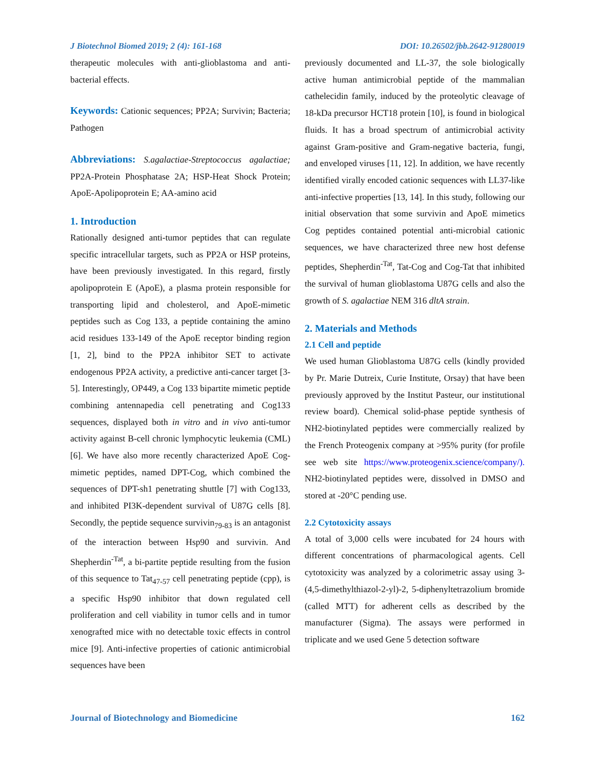J Biotechnol Biomed 2019; 2 (4): 161-168 DOI: 10.26502/jbb.2642-91280019
therapeutic molecules with anti-glioblastoma and anti-bacterial effects.
Keywords: Cationic sequences; PP2A; Survivin; Bacteria; Pathogen
Abbreviations: S.agalactiae-Streptococcus agalactiae; PP2A-Protein Phosphatase 2A; HSP-Heat Shock Protein; ApoE-Apolipoprotein E; AA-amino acid
1. Introduction
Rationally designed anti-tumor peptides that can regulate specific intracellular targets, such as PP2A or HSP proteins, have been previously investigated. In this regard, firstly apolipoprotein E (ApoE), a plasma protein responsible for transporting lipid and cholesterol, and ApoE-mimetic peptides such as Cog 133, a peptide containing the amino acid residues 133-149 of the ApoE receptor binding region [1, 2], bind to the PP2A inhibitor SET to activate endogenous PP2A activity, a predictive anti-cancer target [3-5]. Interestingly, OP449, a Cog 133 bipartite mimetic peptide combining antennapedia cell penetrating and Cog133 sequences, displayed both in vitro and in vivo anti-tumor activity against B-cell chronic lymphocytic leukemia (CML) [6]. We have also more recently characterized ApoE Cog-mimetic peptides, named DPT-Cog, which combined the sequences of DPT-sh1 penetrating shuttle [7] with Cog133, and inhibited PI3K-dependent survival of U87G cells [8]. Secondly, the peptide sequence survivin<sub>79-83</sub> is an antagonist of the interaction between Hsp90 and survivin. And Shepherdin<sup>-Tat</sup>, a bi-partite peptide resulting from the fusion of this sequence to Tat<sub>47-57</sub> cell penetrating peptide (cpp), is a specific Hsp90 inhibitor that down regulated cell proliferation and cell viability in tumor cells and in tumor xenografted mice with no detectable toxic effects in control mice [9]. Anti-infective properties of cationic antimicrobial sequences have been
previously documented and LL-37, the sole biologically active human antimicrobial peptide of the mammalian cathelecidin family, induced by the proteolytic cleavage of 18-kDa precursor HCT18 protein [10], is found in biological fluids. It has a broad spectrum of antimicrobial activity against Gram-positive and Gram-negative bacteria, fungi, and enveloped viruses [11, 12]. In addition, we have recently identified virally encoded cationic sequences with LL37-like anti-infective properties [13, 14]. In this study, following our initial observation that some survivin and ApoE mimetics Cog peptides contained potential anti-microbial cationic sequences, we have characterized three new host defense peptides, Shepherdin<sup>-Tat</sup>, Tat-Cog and Cog-Tat that inhibited the survival of human glioblastoma U87G cells and also the growth of S. agalactiae NEM 316 dltA strain.
2. Materials and Methods
2.1 Cell and peptide
We used human Glioblastoma U87G cells (kindly provided by Pr. Marie Dutreix, Curie Institute, Orsay) that have been previously approved by the Institut Pasteur, our institutional review board). Chemical solid-phase peptide synthesis of NH2-biotinylated peptides were commercially realized by the French Proteogenix company at >95% purity (for profile see web site https://www.proteogenix.science/company/). NH2-biotinylated peptides were, dissolved in DMSO and stored at -20°C pending use.
2.2 Cytotoxicity assays
A total of 3,000 cells were incubated for 24 hours with different concentrations of pharmacological agents. Cell cytotoxicity was analyzed by a colorimetric assay using 3-(4,5-dimethylthiazol-2-yl)-2, 5-diphenyltetrazolium bromide (called MTT) for adherent cells as described by the manufacturer (Sigma). The assays were performed in triplicate and we used Gene 5 detection software
Journal of Biotechnology and Biomedicine 162